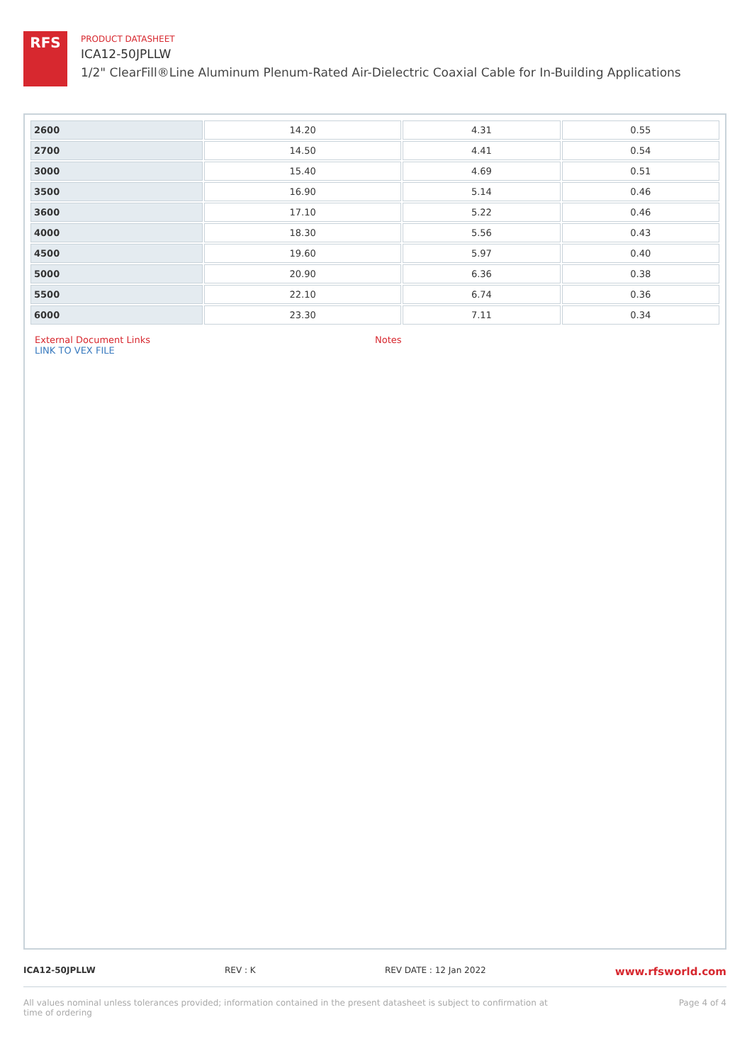RFS
PRODUCT DATASHEET
ICA12-50JPLLW
1/2" ClearFill®Line Aluminum Plenum-Rated Air-Dielectric Coaxial Cable for In-Building Applications
| 2600 | 14.20 | 4.31 | 0.55 |
| 2700 | 14.50 | 4.41 | 0.54 |
| 3000 | 15.40 | 4.69 | 0.51 |
| 3500 | 16.90 | 5.14 | 0.46 |
| 3600 | 17.10 | 5.22 | 0.46 |
| 4000 | 18.30 | 5.56 | 0.43 |
| 4500 | 19.60 | 5.97 | 0.40 |
| 5000 | 20.90 | 6.36 | 0.38 |
| 5500 | 22.10 | 6.74 | 0.36 |
| 6000 | 23.30 | 7.11 | 0.34 |
External Document Links
LINK TO VEX FILE
Notes
ICA12-50JPLLW REV : K REV DATE : 12 Jan 2022 www.rfsworld.com
All values nominal unless tolerances provided; information contained in the present datasheet is subject to confirmation at
time of ordering Page 4 of 4